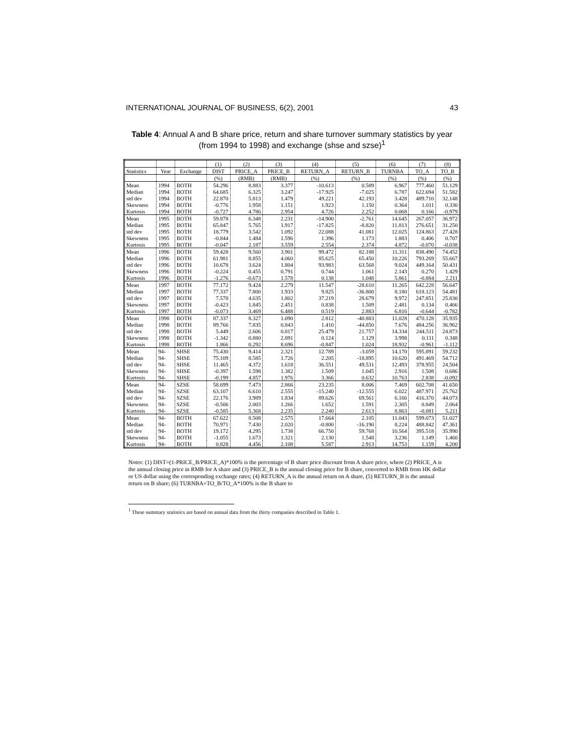INTERNATIONAL JOURNAL OF BUSINESS, 6(2), 2001 43
Table 4: Annual A and B share price, return and share turnover summary statistics by year (from 1994 to 1998) and exchange (shse and szse)<sup>1</sup>
| | | | (1) | (2) | (3) | (4) | (5) | (6) | (7) | (8) |
| --- | --- | --- | --- | --- | --- | --- | --- | --- | --- | --- |
| Statistics | Year | Exchange | DIST | PRICE_A | PRICE_B | RETURN_A | RETURN_B | TURNBA | TO_A | TO_B |
| | | | (%) | (RMB) | (RMB) | (%) | (%) | (%) | (%) | (%) |
| Mean | 1994 | BOTH | 54.296 | 8.883 | 3.377 | -10.613 | 0.589 | 6.967 | 777.460 | 51.129 |
| Median | 1994 | BOTH | 64.685 | 6.325 | 3.247 | -17.925 | -7.025 | 6.787 | 622.694 | 51.582 |
| std dev | 1994 | BOTH | 22.870 | 5.813 | 1.479 | 49.221 | 42.193 | 3.428 | 489.710 | 32.148 |
| Skewness | 1994 | BOTH | -0.776 | 1.958 | 1.151 | 1.923 | 1.150 | 0.364 | 1.011 | 0.330 |
| Kurtosis | 1994 | BOTH | -0.727 | 4.786 | 2.954 | 4.726 | 2.252 | 0.068 | 0.166 | -0.979 |
| Mean | 1995 | BOTH | 59.878 | 6.348 | 2.231 | -14.900 | -2.761 | 14.645 | 267.057 | 36.972 |
| Median | 1995 | BOTH | 65.847 | 5.765 | 1.917 | -17.825 | -8.820 | 11.813 | 276.651 | 31.250 |
| std dev | 1995 | BOTH | 18.779 | 3.542 | 1.092 | 22.088 | 41.081 | 12.025 | 124.863 | 27.428 |
| Skewness | 1995 | BOTH | -0.844 | 1.484 | 1.596 | 1.396 | 1.173 | 1.883 | 0.406 | 0.707 |
| Kurtosis | 1995 | BOTH | -0.047 | 2.187 | 3.559 | 2.554 | 2.374 | 4.872 | -0.070 | -0.038 |
| Mean | 1996 | BOTH | 59.428 | 9.560 | 3.901 | 99.472 | 82.188 | 11.311 | 838.490 | 74.452 |
| Median | 1996 | BOTH | 61.981 | 8.855 | 4.060 | 85.625 | 65.450 | 10.226 | 793.269 | 55.667 |
| std dev | 1996 | BOTH | 10.678 | 3.624 | 1.804 | 93.983 | 63.568 | 9.024 | 449.164 | 50.431 |
| Skewness | 1996 | BOTH | -0.224 | 0.455 | 0.791 | 0.744 | 1.061 | 2.143 | 0.270 | 1.429 |
| Kurtosis | 1996 | BOTH | -1.276 | -0.673 | 1.578 | 0.138 | 1.048 | 5.861 | -0.884 | 2.211 |
| Mean | 1997 | BOTH | 77.172 | 9.424 | 2.279 | 11.547 | -28.610 | 11.265 | 642.228 | 56.647 |
| Median | 1997 | BOTH | 77.337 | 7.800 | 1.933 | 9.825 | -36.800 | 8.180 | 618.123 | 54.481 |
| std dev | 1997 | BOTH | 7.578 | 4.635 | 1.802 | 37.219 | 28.679 | 9.972 | 247.851 | 25.830 |
| Skewness | 1997 | BOTH | -0.423 | 1.845 | 2.451 | 0.838 | 1.509 | 2.481 | 0.134 | 0.466 |
| Kurtosis | 1997 | BOTH | -0.073 | 3.469 | 6.488 | 0.519 | 2.883 | 6.816 | -0.644 | -0.782 |
| Mean | 1998 | BOTH | 87.337 | 8.327 | 1.090 | 2.812 | -40.883 | 11.028 | 470.128 | 35.935 |
| Median | 1998 | BOTH | 89.766 | 7.835 | 0.843 | 1.410 | -44.850 | 7.676 | 484.256 | 36.962 |
| std dev | 1998 | BOTH | 5.449 | 2.606 | 0.817 | 25.479 | 21.757 | 14.334 | 244.511 | 24.873 |
| Skewness | 1998 | BOTH | -1.342 | 0.880 | 2.891 | 0.124 | 1.129 | 3.998 | 0.111 | 0.348 |
| Kurtosis | 1998 | BOTH | 1.866 | 0.292 | 8.696 | -0.847 | 1.024 | 18.932 | -0.961 | -1.112 |
| Mean | 94- | SHSE | 75.430 | 9.414 | 2.321 | 12.789 | -3.059 | 14.170 | 595.891 | 59.232 |
| Median | 94- | SHSE | 75.109 | 8.585 | 1.726 | 2.205 | -18.895 | 10.620 | 491.469 | 54.712 |
| std dev | 94- | SHSE | 11.465 | 4.372 | 1.618 | 36.551 | 49.531 | 12.493 | 378.955 | 24.504 |
| Skewness | 94- | SHSE | -0.397 | 1.598 | 1.382 | 1.509 | 1.045 | 2.916 | 1.508 | 0.686 |
| Kurtosis | 94- | SHSE | -0.199 | 4.857 | 1.976 | 3.366 | 0.632 | 10.763 | 2.838 | -0.092 |
| Mean | 94- | SZSE | 58.699 | 7.473 | 2.866 | 23.235 | 8.006 | 7.469 | 602.708 | 41.650 |
| Median | 94- | SZSE | 63.107 | 6.610 | 2.555 | -15.240 | -12.555 | 6.022 | 487.971 | 25.762 |
| std dev | 94- | SZSE | 22.176 | 3.989 | 1.834 | 89.626 | 69.561 | 6.166 | 416.370 | 44.073 |
| Skewness | 94- | SZSE | -0.506 | 2.003 | 1.266 | 1.652 | 1.591 | 2.305 | 0.849 | 2.064 |
| Kurtosis | 94- | SZSE | -0.585 | 5.368 | 2.235 | 2.240 | 2.613 | 8.863 | -0.081 | 5.211 |
| Mean | 94- | BOTH | 67.622 | 8.508 | 2.575 | 17.664 | 2.105 | 11.043 | 599.073 | 51.027 |
| Median | 94- | BOTH | 70.971 | 7.430 | 2.020 | -0.800 | -16.190 | 8.224 | 488.842 | 47.361 |
| std dev | 94- | BOTH | 19.172 | 4.295 | 1.738 | 66.750 | 59.768 | 10.564 | 395.518 | 35.990 |
| Skewness | 94- | BOTH | -1.055 | 1.673 | 1.321 | 2.130 | 1.548 | 3.236 | 1.149 | 1.460 |
| Kurtosis | 94- | BOTH | 0.828 | 4.456 | 2.108 | 5.587 | 2.913 | 14.753 | 1.159 | 4.200 |
Notes: (1) DIST=(1-PRICE_B/PRICE_A)*100% is the percentage of B share price discount from A share price, where (2) PRICE_A is the annual closing price in RMB for A share and (3) PRICE_B is the annual closing price for B share, converted to RMB from HK dollar or US dollar using the corresponding exchange rates; (4) RETURN_A is the annual return on A share, (5) RETURN_B is the annual return on B share; (6) TURNBA=TO_B/TO_A*100% is the B share to
<sup>1</sup> These summary statistics are based on annual data from the thirty companies described in Table 1.